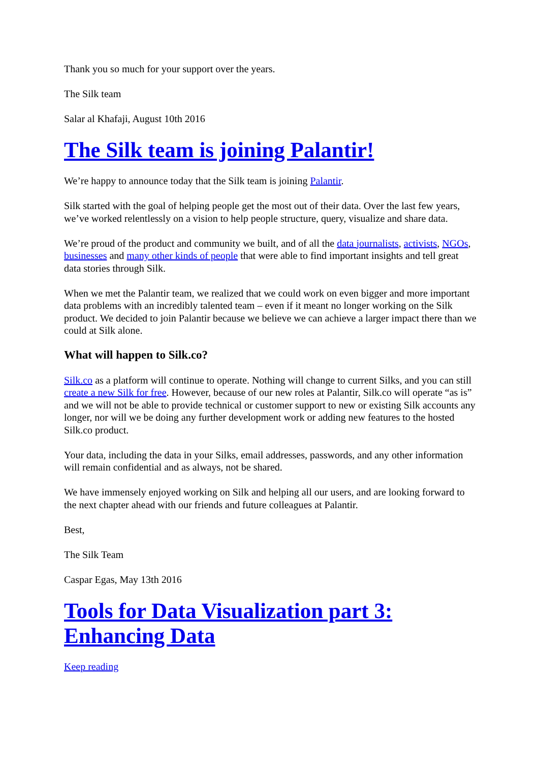Thank you so much for your support over the years.
The Silk team
Salar al Khafaji, August 10th 2016
The Silk team is joining Palantir!
We’re happy to announce today that the Silk team is joining Palantir.
Silk started with the goal of helping people get the most out of their data. Over the last few years, we’ve worked relentlessly on a vision to help people structure, query, visualize and share data.
We’re proud of the product and community we built, and of all the data journalists, activists, NGOs, businesses and many other kinds of people that were able to find important insights and tell great data stories through Silk.
When we met the Palantir team, we realized that we could work on even bigger and more important data problems with an incredibly talented team – even if it meant no longer working on the Silk product. We decided to join Palantir because we believe we can achieve a larger impact there than we could at Silk alone.
What will happen to Silk.co?
Silk.co as a platform will continue to operate. Nothing will change to current Silks, and you can still create a new Silk for free. However, because of our new roles at Palantir, Silk.co will operate “as is” and we will not be able to provide technical or customer support to new or existing Silk accounts any longer, nor will we be doing any further development work or adding new features to the hosted Silk.co product.
Your data, including the data in your Silks, email addresses, passwords, and any other information will remain confidential and as always, not be shared.
We have immensely enjoyed working on Silk and helping all our users, and are looking forward to the next chapter ahead with our friends and future colleagues at Palantir.
Best,
The Silk Team
Caspar Egas, May 13th 2016
Tools for Data Visualization part 3: Enhancing Data
Keep reading